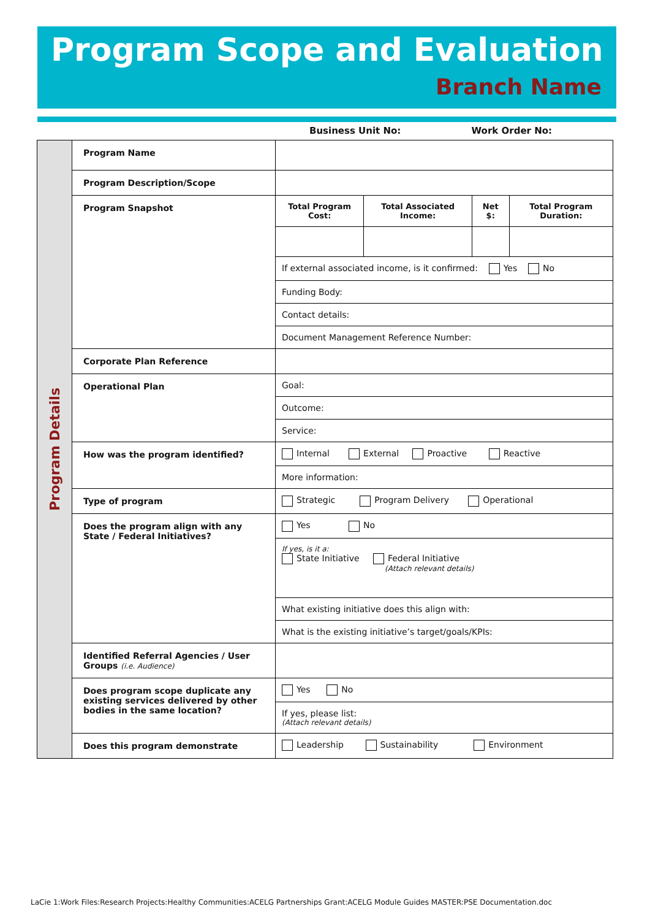Program Scope and Evaluation
Branch Name
Business Unit No: Work Order No:
| Program Details | Program Name | |
| | Program Description/Scope | |
| | Program Snapshot | / Total Program Cost: / Total Associated Income: / Net $: / Total Program Duration: / / If external associated income, is it confirmed: Yes No / / / / / Funding Body: / / / / / Contact details: / / / / / Document Management Reference Number: / / / / |
| | Corporate Plan Reference | |
| | Operational Plan | / Goal: / / Outcome: / / Service: / |
| | How was the program identified? | / Internal External Proactive Reactive / / More information: / |
| | Type of program | / Strategic Program Delivery Operational / |
| | Does the program align with any State / Federal Initiatives? | / Yes No / / If yes, is it a: State Initiative Federal Initiative (Attach relevant details) / / What existing initiative does this align with: / / What is the existing initiative’s target/goals/KPIs: / |
| | Identified Referral Agencies / User Groups (i.e. Audience) | |
| | Does program scope duplicate any existing services delivered by other bodies in the same location? | / Yes No / / If yes, please list: (Attach relevant details) / |
| | Does this program demonstrate | / Leadership Sustainability Environment / |
LaCie 1:Work Files:Research Projects:Healthy Communities:ACELG Partnerships Grant:ACELG Module Guides MASTER:PSE Documentation.doc